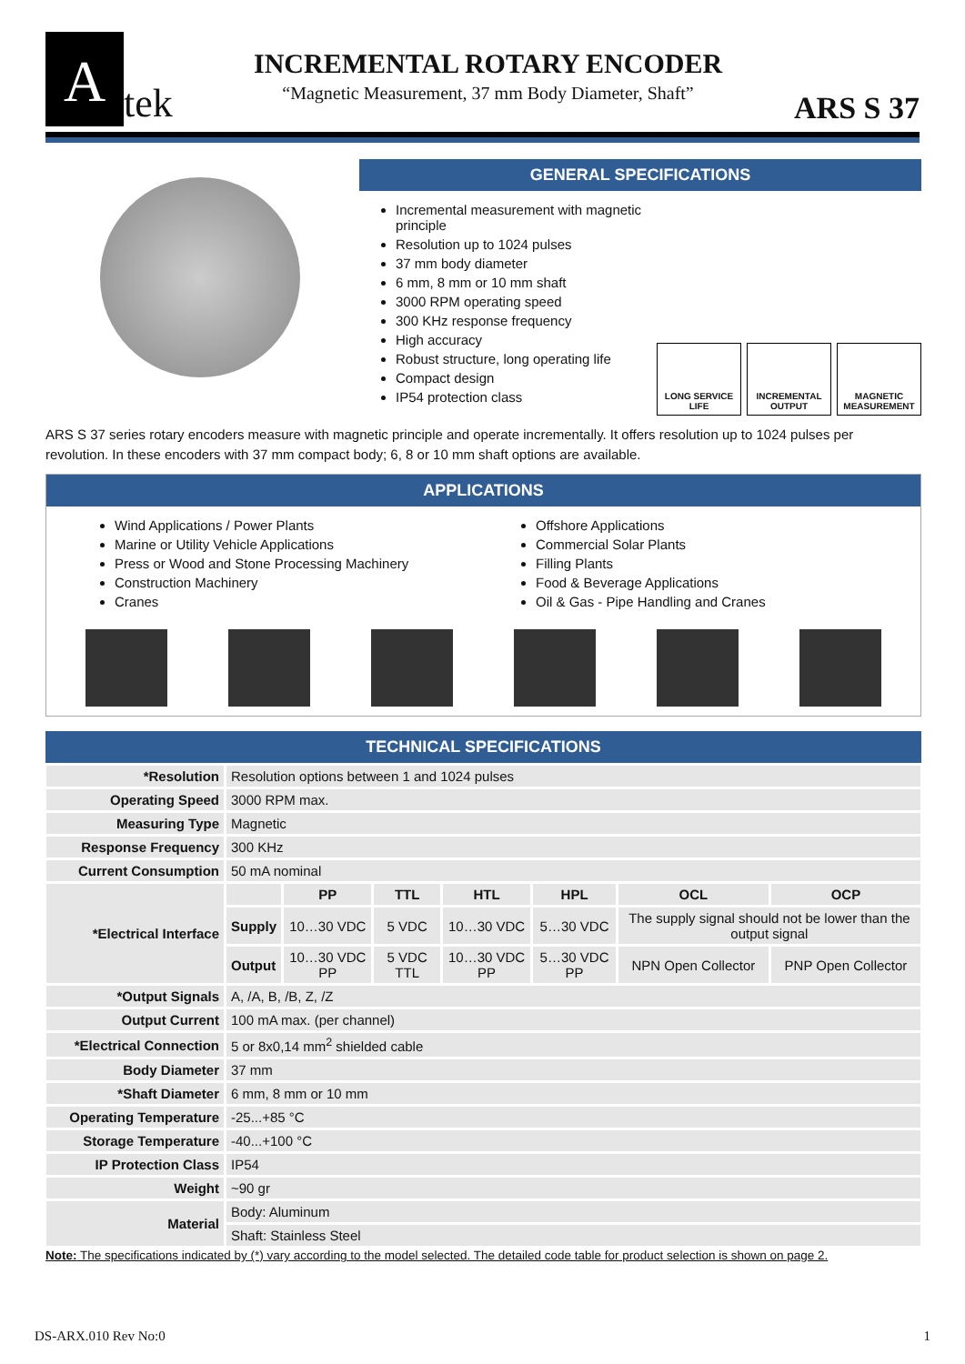A
tek
INCREMENTAL ROTARY ENCODER
“Magnetic Measurement, 37 mm Body Diameter, Shaft”
ARS S 37
GENERAL SPECIFICATIONS
Incremental measurement with magnetic principle
Resolution up to 1024 pulses
37 mm body diameter
6 mm, 8 mm or 10 mm shaft
3000 RPM operating speed
300 KHz response frequency
High accuracy
Robust structure, long operating life
Compact design
IP54 protection class
LONG SERVICE LIFE
INCREMENTAL OUTPUT
MAGNETIC MEASUREMENT
ARS S 37 series rotary encoders measure with magnetic principle and operate incrementally. It offers resolution up to 1024 pulses per revolution. In these encoders with 37 mm compact body; 6, 8 or 10 mm shaft options are available.
APPLICATIONS
Wind Applications / Power Plants
Marine or Utility Vehicle Applications
Press or Wood and Stone Processing Machinery
Construction Machinery
Cranes
Offshore Applications
Commercial Solar Plants
Filling Plants
Food & Beverage Applications
Oil & Gas - Pipe Handling and Cranes
TECHNICAL SPECIFICATIONS
| *Resolution | Resolution options between 1 and 1024 pulses | | | | | | |
| Operating Speed | 3000 RPM max. | | | | | | |
| Measuring Type | Magnetic | | | | | | |
| Response Frequency | 300 KHz | | | | | | |
| Current Consumption | 50 mA nominal | | | | | | |
| *Electrical Interface | | PP | TTL | HTL | HPL | OCL | OCP |
| | Supply | 10…30 VDC | 5 VDC | 10…30 VDC | 5…30 VDC | The supply signal should not be lower than the output signal | |
| | Output | 10…30 VDC PP | 5 VDC TTL | 10…30 VDC PP | 5…30 VDC PP | NPN Open Collector | PNP Open Collector |
| *Output Signals | A, /A, B, /B, Z, /Z | | | | | | |
| Output Current | 100 mA max. (per channel) | | | | | | |
| *Electrical Connection | 5 or 8x0,14 mm<sup>2</sup> shielded cable | | | | | | |
| Body Diameter | 37 mm | | | | | | |
| *Shaft Diameter | 6 mm, 8 mm or 10 mm | | | | | | |
| Operating Temperature | -25...+85 °C | | | | | | |
| Storage Temperature | -40...+100 °C | | | | | | |
| IP Protection Class | IP54 | | | | | | |
| Weight | ~90 gr | | | | | | |
| Material | Body: Aluminum | | | | | | |
| | Shaft: Stainless Steel | | | | | | |
Note: The specifications indicated by (*) vary according to the model selected. The detailed code table for product selection is shown on page 2.
DS-ARX.010 Rev No:0 1